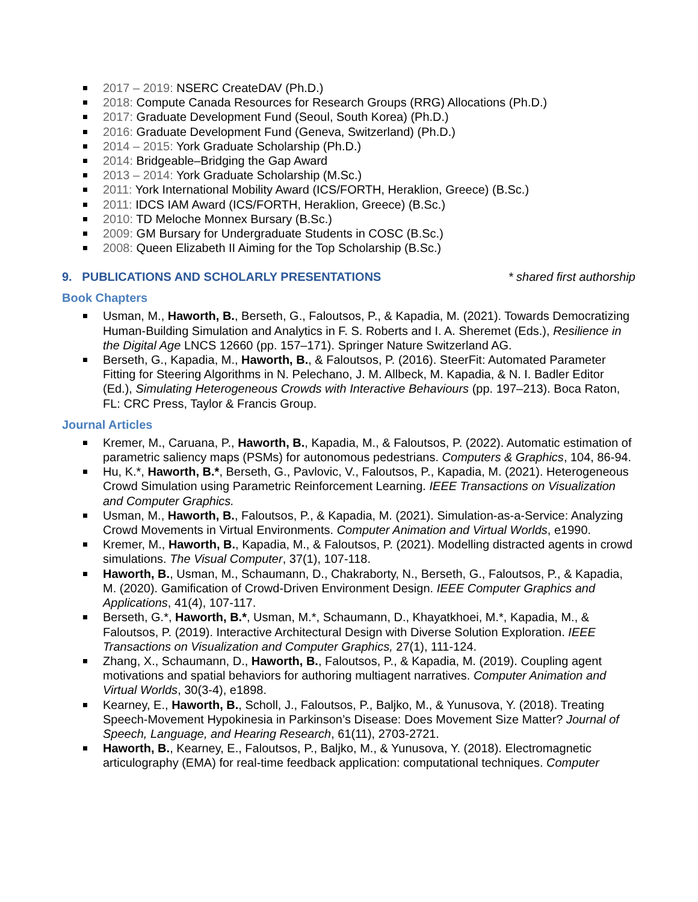2017 – 2019: NSERC CreateDAV (Ph.D.)
2018: Compute Canada Resources for Research Groups (RRG) Allocations (Ph.D.)
2017: Graduate Development Fund (Seoul, South Korea) (Ph.D.)
2016: Graduate Development Fund (Geneva, Switzerland) (Ph.D.)
2014 – 2015: York Graduate Scholarship (Ph.D.)
2014: Bridgeable–Bridging the Gap Award
2013 – 2014: York Graduate Scholarship (M.Sc.)
2011: York International Mobility Award (ICS/FORTH, Heraklion, Greece) (B.Sc.)
2011: IDCS IAM Award (ICS/FORTH, Heraklion, Greece) (B.Sc.)
2010: TD Meloche Monnex Bursary (B.Sc.)
2009: GM Bursary for Undergraduate Students in COSC (B.Sc.)
2008: Queen Elizabeth II Aiming for the Top Scholarship (B.Sc.)
9. PUBLICATIONS AND SCHOLARLY PRESENTATIONS * shared first authorship
Book Chapters
Usman, M., Haworth, B., Berseth, G., Faloutsos, P., & Kapadia, M. (2021). Towards Democratizing Human-Building Simulation and Analytics in F. S. Roberts and I. A. Sheremet (Eds.), Resilience in the Digital Age LNCS 12660 (pp. 157–171). Springer Nature Switzerland AG.
Berseth, G., Kapadia, M., Haworth, B., & Faloutsos, P. (2016). SteerFit: Automated Parameter Fitting for Steering Algorithms in N. Pelechano, J. M. Allbeck, M. Kapadia, & N. I. Badler Editor (Ed.), Simulating Heterogeneous Crowds with Interactive Behaviours (pp. 197–213). Boca Raton, FL: CRC Press, Taylor & Francis Group.
Journal Articles
Kremer, M., Caruana, P., Haworth, B., Kapadia, M., & Faloutsos, P. (2022). Automatic estimation of parametric saliency maps (PSMs) for autonomous pedestrians. Computers & Graphics, 104, 86-94.
Hu, K.*, Haworth, B.*, Berseth, G., Pavlovic, V., Faloutsos, P., Kapadia, M. (2021). Heterogeneous Crowd Simulation using Parametric Reinforcement Learning. IEEE Transactions on Visualization and Computer Graphics.
Usman, M., Haworth, B., Faloutsos, P., & Kapadia, M. (2021). Simulation-as-a-Service: Analyzing Crowd Movements in Virtual Environments. Computer Animation and Virtual Worlds, e1990.
Kremer, M., Haworth, B., Kapadia, M., & Faloutsos, P. (2021). Modelling distracted agents in crowd simulations. The Visual Computer, 37(1), 107-118.
Haworth, B., Usman, M., Schaumann, D., Chakraborty, N., Berseth, G., Faloutsos, P., & Kapadia, M. (2020). Gamification of Crowd-Driven Environment Design. IEEE Computer Graphics and Applications, 41(4), 107-117.
Berseth, G.*, Haworth, B.*, Usman, M.*, Schaumann, D., Khayatkhoei, M.*, Kapadia, M., & Faloutsos, P. (2019). Interactive Architectural Design with Diverse Solution Exploration. IEEE Transactions on Visualization and Computer Graphics, 27(1), 111-124.
Zhang, X., Schaumann, D., Haworth, B., Faloutsos, P., & Kapadia, M. (2019). Coupling agent motivations and spatial behaviors for authoring multiagent narratives. Computer Animation and Virtual Worlds, 30(3-4), e1898.
Kearney, E., Haworth, B., Scholl, J., Faloutsos, P., Baljko, M., & Yunusova, Y. (2018). Treating Speech-Movement Hypokinesia in Parkinson’s Disease: Does Movement Size Matter? Journal of Speech, Language, and Hearing Research, 61(11), 2703-2721.
Haworth, B., Kearney, E., Faloutsos, P., Baljko, M., & Yunusova, Y. (2018). Electromagnetic articulography (EMA) for real-time feedback application: computational techniques. Computer